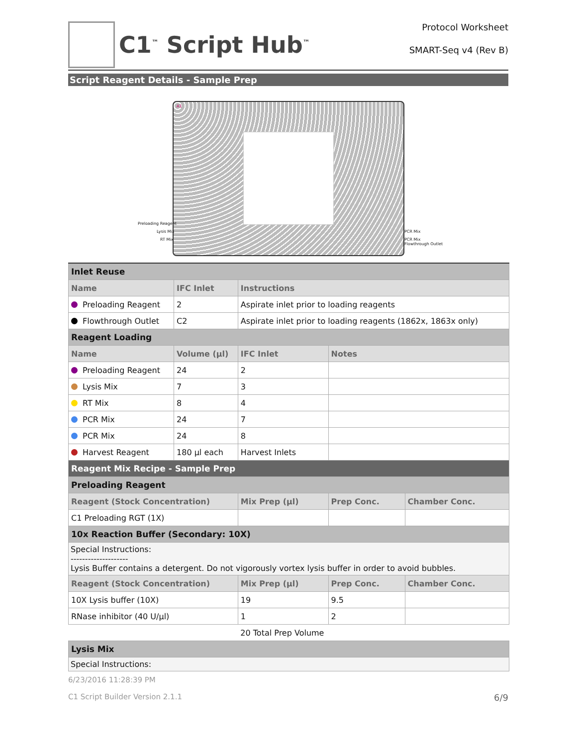C1<sup>™</sup> Script Hub<sup>™</sup>
Protocol Worksheet
SMART-Seq v4 (Rev B)
Script Reagent Details - Sample Prep
Preloading Reagent
Lysis Mix
RT Mix
PCR Mix
PCR Mix
Flowthrough Outlet
A1
| Inlet Reuse | | | | |
| Name | IFC Inlet | Instructions | | |
| Preloading Reagent | 2 | Aspirate inlet prior to loading reagents | | |
| Flowthrough Outlet | C2 | Aspirate inlet prior to loading reagents (1862x, 1863x only) | | |
| Reagent Loading | | | | |
| Name | Volume (µl) | IFC Inlet | Notes | |
| Preloading Reagent | 24 | 2 | | |
| Lysis Mix | 7 | 3 | | |
| RT Mix | 8 | 4 | | |
| PCR Mix | 24 | 7 | | |
| PCR Mix | 24 | 8 | | |
| Harvest Reagent | 180 µl each | Harvest Inlets | | |
| Reagent Mix Recipe - Sample Prep | | | | |
| Preloading Reagent | | | | |
| Reagent (Stock Concentration) | | Mix Prep (µl) | Prep Conc. | Chamber Conc. |
| C1 Preloading RGT (1X) | | | | |
| 10x Reaction Buffer (Secondary: 10X) | | | | |
| Special Instructions: -------------------- Lysis Buffer contains a detergent. Do not vigorously vortex lysis buffer in order to avoid bubbles. | | | | |
| Reagent (Stock Concentration) | | Mix Prep (µl) | Prep Conc. | Chamber Conc. |
| 10X Lysis buffer (10X) | | 19 | 9.5 | |
| RNase inhibitor (40 U/µl) | | 1 | 2 | |
| | | 20 Total Prep Volume | | |
| Lysis Mix | | | | |
| Special Instructions: | | | | |
6/23/2016 11:28:39 PM
C1 Script Builder Version 2.1.1 6/9